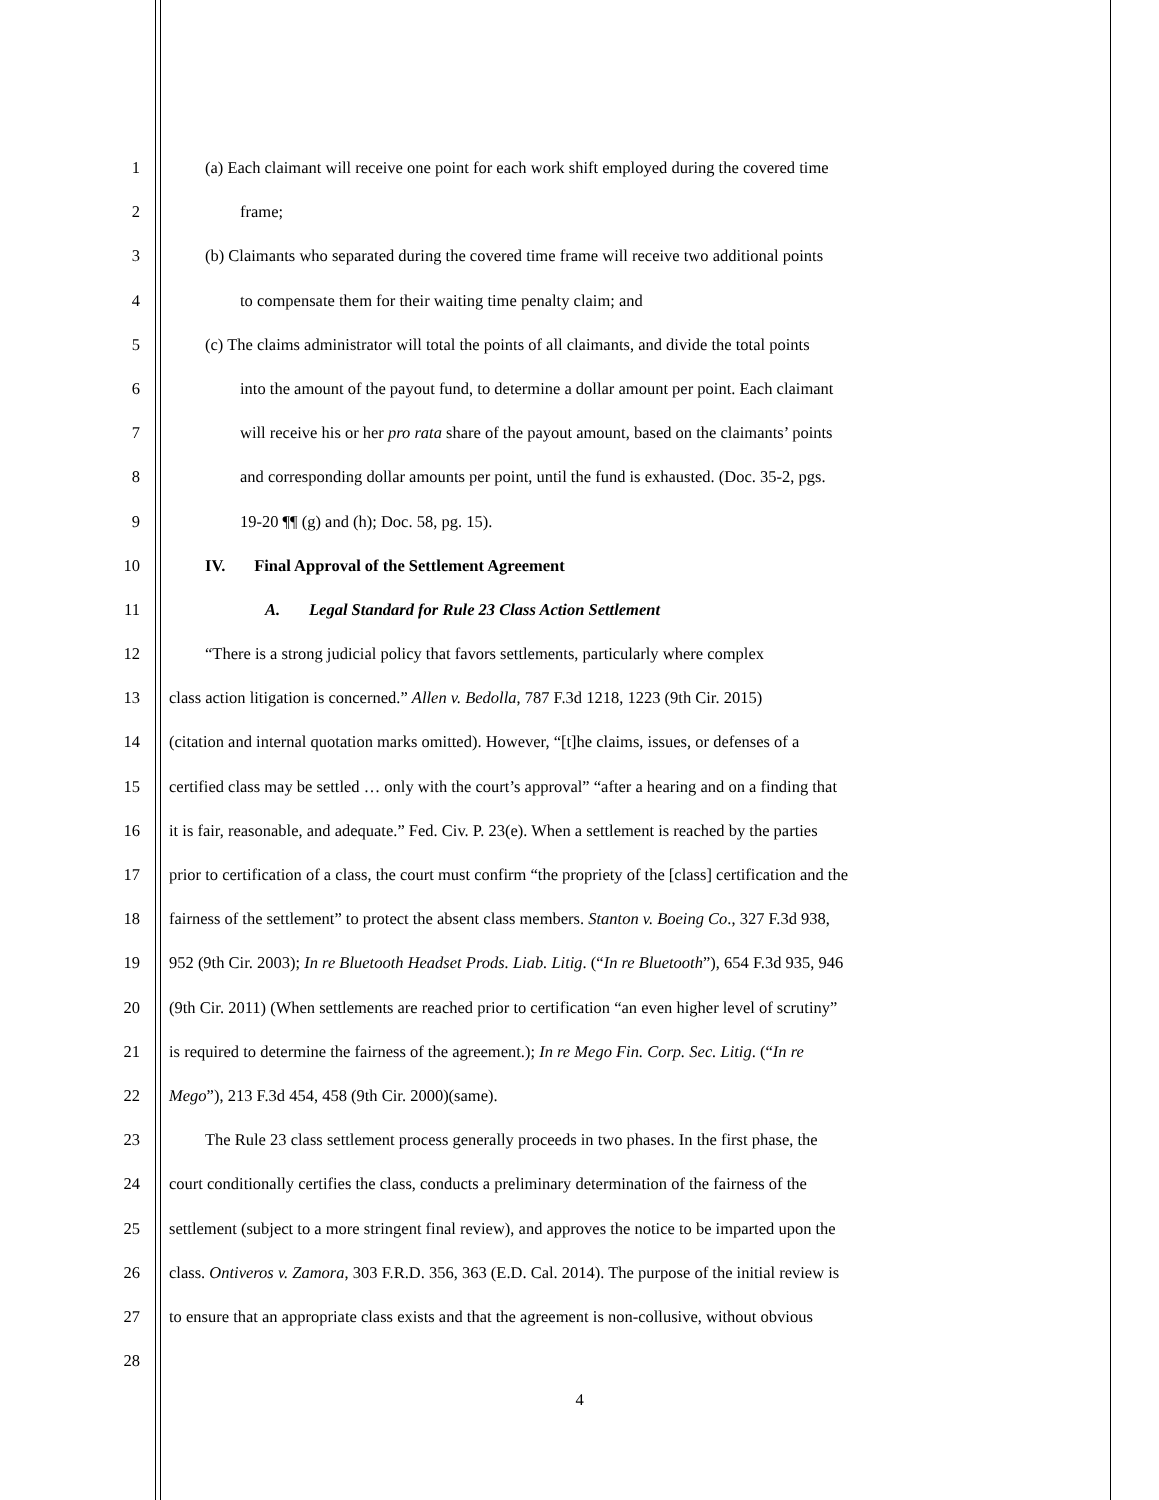1 (a) Each claimant will receive one point for each work shift employed during the covered time
2 frame;
3 (b) Claimants who separated during the covered time frame will receive two additional points
4 to compensate them for their waiting time penalty claim; and
5 (c) The claims administrator will total the points of all claimants, and divide the total points
6 into the amount of the payout fund, to determine a dollar amount per point. Each claimant
7 will receive his or her pro rata share of the payout amount, based on the claimants’ points
8 and corresponding dollar amounts per point, until the fund is exhausted. (Doc. 35-2, pgs.
9 19-20 ¶¶ (g) and (h); Doc. 58, pg. 15).
10 IV. Final Approval of the Settlement Agreement
11 A. Legal Standard for Rule 23 Class Action Settlement
12 “There is a strong judicial policy that favors settlements, particularly where complex
13 class action litigation is concerned.” Allen v. Bedolla, 787 F.3d 1218, 1223 (9th Cir. 2015)
14 (citation and internal quotation marks omitted). However, “[t]he claims, issues, or defenses of a
15 certified class may be settled … only with the court’s approval” “after a hearing and on a finding that
16 it is fair, reasonable, and adequate.” Fed. Civ. P. 23(e). When a settlement is reached by the parties
17 prior to certification of a class, the court must confirm “the propriety of the [class] certification and the
18 fairness of the settlement” to protect the absent class members. Stanton v. Boeing Co., 327 F.3d 938,
19 952 (9th Cir. 2003); In re Bluetooth Headset Prods. Liab. Litig. (“In re Bluetooth”), 654 F.3d 935, 946
20 (9th Cir. 2011) (When settlements are reached prior to certification “an even higher level of scrutiny”
21 is required to determine the fairness of the agreement.); In re Mego Fin. Corp. Sec. Litig. (“In re
22 Mego”), 213 F.3d 454, 458 (9th Cir. 2000)(same).
23 The Rule 23 class settlement process generally proceeds in two phases. In the first phase, the
24 court conditionally certifies the class, conducts a preliminary determination of the fairness of the
25 settlement (subject to a more stringent final review), and approves the notice to be imparted upon the
26 class. Ontiveros v. Zamora, 303 F.R.D. 356, 363 (E.D. Cal. 2014). The purpose of the initial review is
27 to ensure that an appropriate class exists and that the agreement is non-collusive, without obvious
28
4